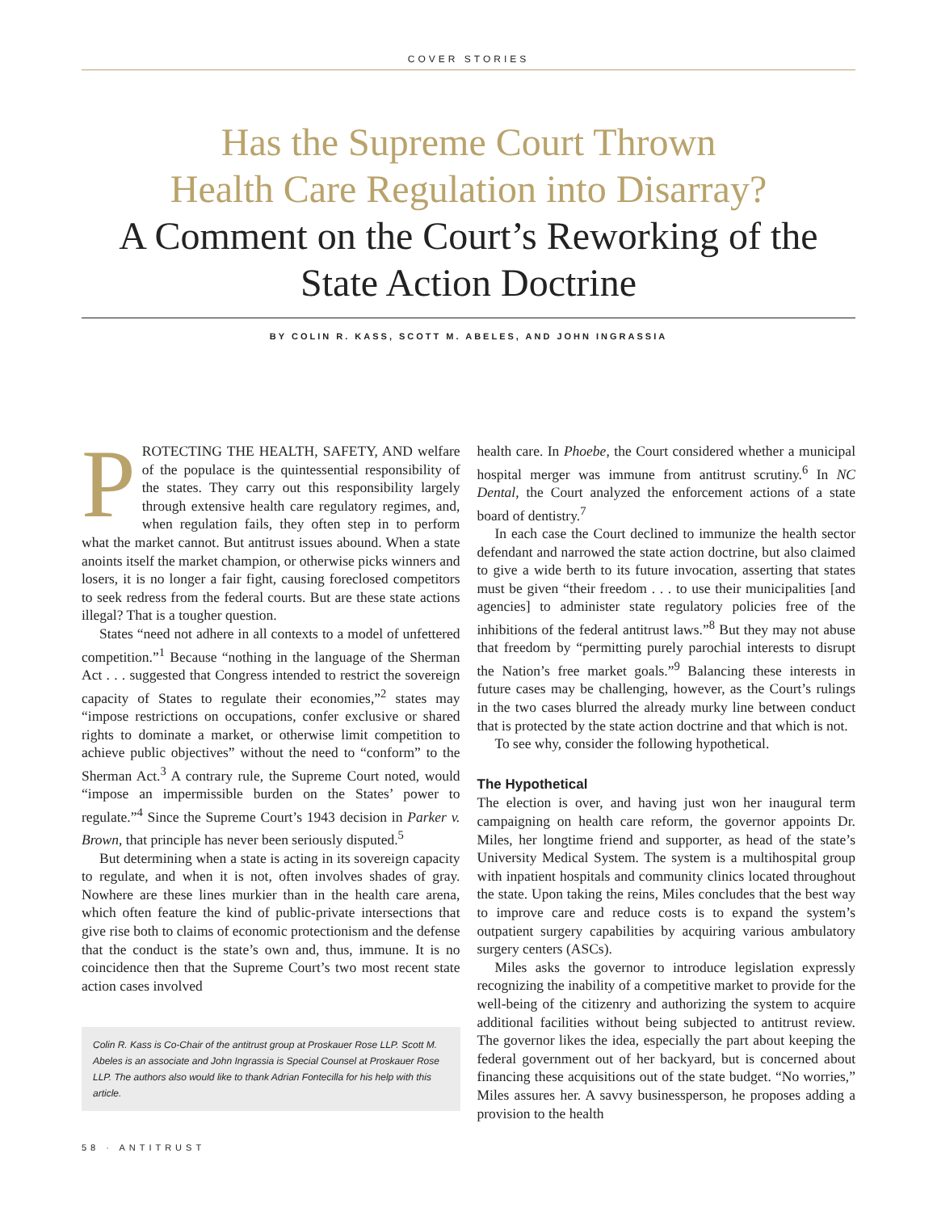COVER STORIES
Has the Supreme Court Thrown
Health Care Regulation into Disarray?
A Comment on the Court’s Reworking of the
State Action Doctrine
BY COLIN R. KASS, SCOTT M. ABELES, AND JOHN INGRASSIA
PROTECTING THE HEALTH, SAFETY, AND welfare of the populace is the quintessential responsibility of the states. They carry out this responsibility largely through extensive health care regulatory regimes, and, when regulation fails, they often step in to perform what the market cannot. But antitrust issues abound. When a state anoints itself the market champion, or otherwise picks winners and losers, it is no longer a fair fight, causing foreclosed competitors to seek redress from the federal courts. But are these state actions illegal? That is a tougher question.
States “need not adhere in all contexts to a model of unfettered competition.”<sup>1</sup> Because “nothing in the language of the Sherman Act . . . suggested that Congress intended to restrict the sovereign capacity of States to regulate their economies,”<sup>2</sup> states may “impose restrictions on occupations, confer exclusive or shared rights to dominate a market, or otherwise limit competition to achieve public objectives” without the need to “conform” to the Sherman Act.<sup>3</sup> A contrary rule, the Supreme Court noted, would “impose an impermissible burden on the States’ power to regulate.”<sup>4</sup> Since the Supreme Court’s 1943 decision in Parker v. Brown, that principle has never been seriously disputed.<sup>5</sup>
But determining when a state is acting in its sovereign capacity to regulate, and when it is not, often involves shades of gray. Nowhere are these lines murkier than in the health care arena, which often feature the kind of public-private intersections that give rise both to claims of economic protectionism and the defense that the conduct is the state’s own and, thus, immune. It is no coincidence then that the Supreme Court’s two most recent state action cases involved
Colin R. Kass is Co-Chair of the antitrust group at Proskauer Rose LLP. Scott M. Abeles is an associate and John Ingrassia is Special Counsel at Proskauer Rose LLP. The authors also would like to thank Adrian Fontecilla for his help with this article.
58 · ANTITRUST
health care. In Phoebe, the Court considered whether a municipal hospital merger was immune from antitrust scrutiny.<sup>6</sup> In NC Dental, the Court analyzed the enforcement actions of a state board of dentistry.<sup>7</sup>
In each case the Court declined to immunize the health sector defendant and narrowed the state action doctrine, but also claimed to give a wide berth to its future invocation, asserting that states must be given “their freedom . . . to use their municipalities [and agencies] to administer state regulatory policies free of the inhibitions of the federal antitrust laws.”<sup>8</sup> But they may not abuse that freedom by “permitting purely parochial interests to disrupt the Nation’s free market goals.”<sup>9</sup> Balancing these interests in future cases may be challenging, however, as the Court’s rulings in the two cases blurred the already murky line between conduct that is protected by the state action doctrine and that which is not.
To see why, consider the following hypothetical.
The Hypothetical
The election is over, and having just won her inaugural term campaigning on health care reform, the governor appoints Dr. Miles, her longtime friend and supporter, as head of the state’s University Medical System. The system is a multihospital group with inpatient hospitals and community clinics located throughout the state. Upon taking the reins, Miles concludes that the best way to improve care and reduce costs is to expand the system’s outpatient surgery capabilities by acquiring various ambulatory surgery centers (ASCs).
Miles asks the governor to introduce legislation expressly recognizing the inability of a competitive market to provide for the well-being of the citizenry and authorizing the system to acquire additional facilities without being subjected to antitrust review. The governor likes the idea, especially the part about keeping the federal government out of her backyard, but is concerned about financing these acquisitions out of the state budget. “No worries,” Miles assures her. A savvy businessperson, he proposes adding a provision to the health